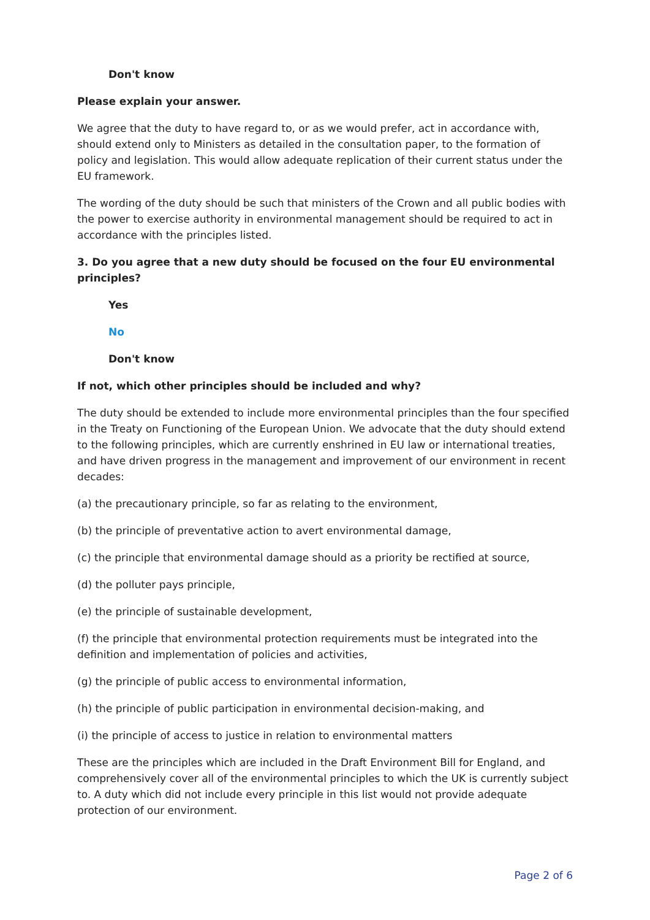Don't know
Please explain your answer.
We agree that the duty to have regard to, or as we would prefer, act in accordance with, should extend only to Ministers as detailed in the consultation paper, to the formation of policy and legislation. This would allow adequate replication of their current status under the EU framework.
The wording of the duty should be such that ministers of the Crown and all public bodies with the power to exercise authority in environmental management should be required to act in accordance with the principles listed.
3. Do you agree that a new duty should be focused on the four EU environmental principles?
Yes
No
Don't know
If not, which other principles should be included and why?
The duty should be extended to include more environmental principles than the four specified in the Treaty on Functioning of the European Union. We advocate that the duty should extend to the following principles, which are currently enshrined in EU law or international treaties, and have driven progress in the management and improvement of our environment in recent decades:
(a) the precautionary principle, so far as relating to the environment,
(b) the principle of preventative action to avert environmental damage,
(c) the principle that environmental damage should as a priority be rectified at source,
(d) the polluter pays principle,
(e) the principle of sustainable development,
(f) the principle that environmental protection requirements must be integrated into the definition and implementation of policies and activities,
(g) the principle of public access to environmental information,
(h) the principle of public participation in environmental decision-making, and
(i) the principle of access to justice in relation to environmental matters
These are the principles which are included in the Draft Environment Bill for England, and comprehensively cover all of the environmental principles to which the UK is currently subject to. A duty which did not include every principle in this list would not provide adequate protection of our environment.
Page 2 of 6